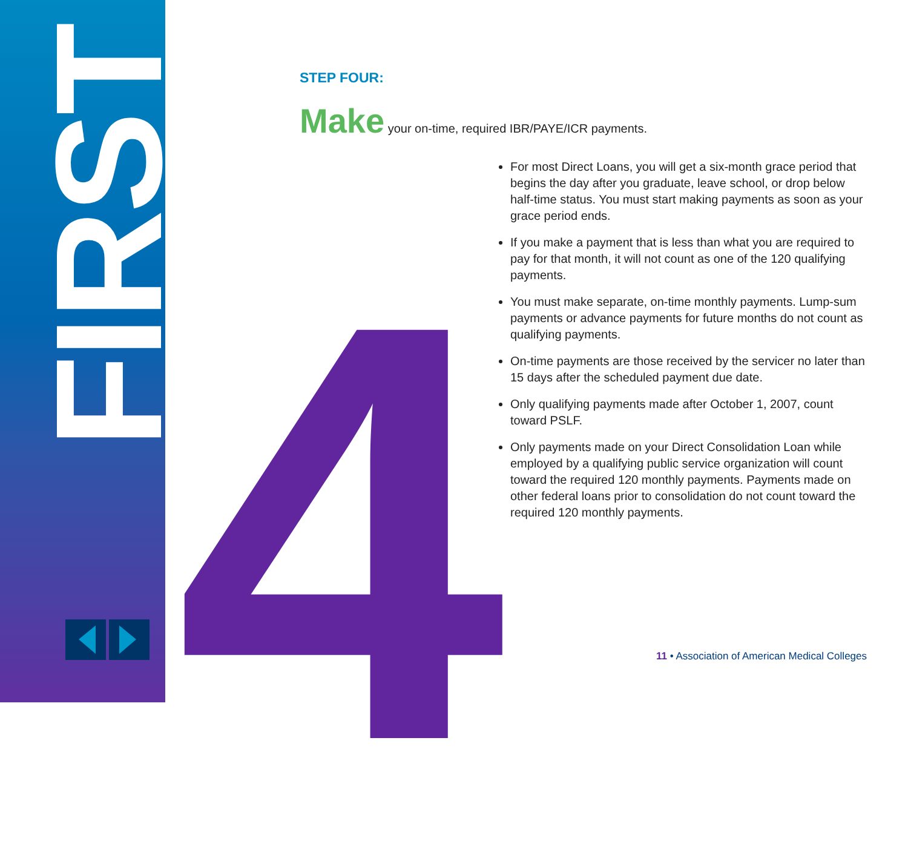FIRST
4
STEP FOUR:
Make your on-time, required IBR/PAYE/ICR payments.
For most Direct Loans, you will get a six-month grace period that begins the day after you graduate, leave school, or drop below half-time status. You must start making payments as soon as your grace period ends.
If you make a payment that is less than what you are required to pay for that month, it will not count as one of the 120 qualifying payments.
You must make separate, on-time monthly payments. Lump-sum payments or advance payments for future months do not count as qualifying payments.
On-time payments are those received by the servicer no later than 15 days after the scheduled payment due date.
Only qualifying payments made after October 1, 2007, count toward PSLF.
Only payments made on your Direct Consolidation Loan while employed by a qualifying public service organization will count toward the required 120 monthly payments. Payments made on other federal loans prior to consolidation do not count toward the required 120 monthly payments.
11 • Association of American Medical Colleges